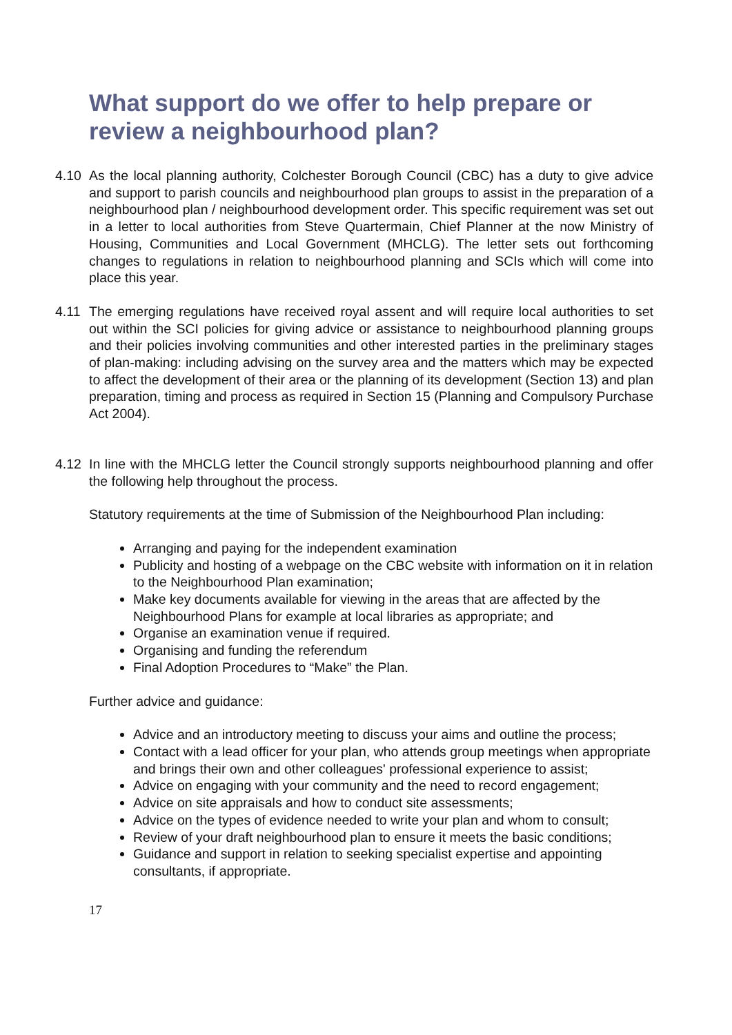What support do we offer to help prepare or review a neighbourhood plan?
4.10 As the local planning authority, Colchester Borough Council (CBC) has a duty to give advice and support to parish councils and neighbourhood plan groups to assist in the preparation of a neighbourhood plan / neighbourhood development order. This specific requirement was set out in a letter to local authorities from Steve Quartermain, Chief Planner at the now Ministry of Housing, Communities and Local Government (MHCLG). The letter sets out forthcoming changes to regulations in relation to neighbourhood planning and SCIs which will come into place this year.
4.11 The emerging regulations have received royal assent and will require local authorities to set out within the SCI policies for giving advice or assistance to neighbourhood planning groups and their policies involving communities and other interested parties in the preliminary stages of plan-making: including advising on the survey area and the matters which may be expected to affect the development of their area or the planning of its development (Section 13) and plan preparation, timing and process as required in Section 15 (Planning and Compulsory Purchase Act 2004).
4.12 In line with the MHCLG letter the Council strongly supports neighbourhood planning and offer the following help throughout the process.
Statutory requirements at the time of Submission of the Neighbourhood Plan including:
Arranging and paying for the independent examination
Publicity and hosting of a webpage on the CBC website with information on it in relation to the Neighbourhood Plan examination;
Make key documents available for viewing in the areas that are affected by the Neighbourhood Plans for example at local libraries as appropriate; and
Organise an examination venue if required.
Organising and funding the referendum
Final Adoption Procedures to “Make” the Plan.
Further advice and guidance:
Advice and an introductory meeting to discuss your aims and outline the process;
Contact with a lead officer for your plan, who attends group meetings when appropriate and brings their own and other colleagues' professional experience to assist;
Advice on engaging with your community and the need to record engagement;
Advice on site appraisals and how to conduct site assessments;
Advice on the types of evidence needed to write your plan and whom to consult;
Review of your draft neighbourhood plan to ensure it meets the basic conditions;
Guidance and support in relation to seeking specialist expertise and appointing consultants, if appropriate.
17